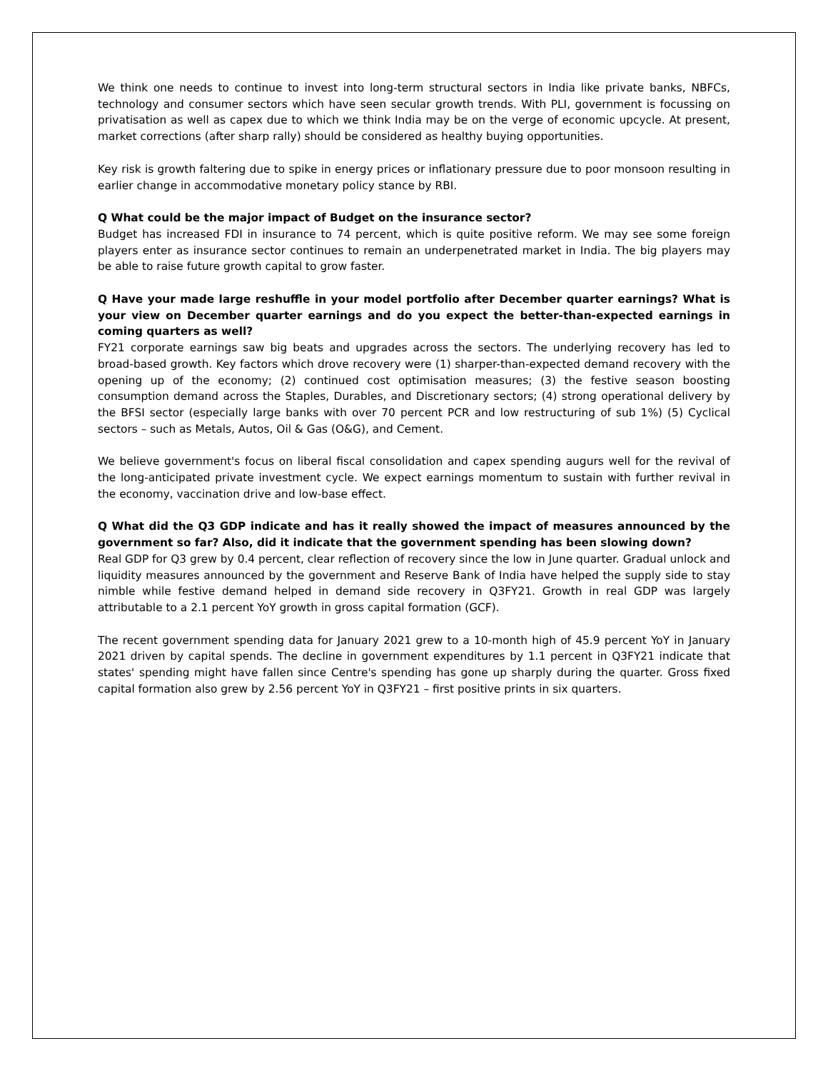We think one needs to continue to invest into long-term structural sectors in India like private banks, NBFCs, technology and consumer sectors which have seen secular growth trends. With PLI, government is focussing on privatisation as well as capex due to which we think India may be on the verge of economic upcycle. At present, market corrections (after sharp rally) should be considered as healthy buying opportunities.
Key risk is growth faltering due to spike in energy prices or inflationary pressure due to poor monsoon resulting in earlier change in accommodative monetary policy stance by RBI.
Q What could be the major impact of Budget on the insurance sector?
Budget has increased FDI in insurance to 74 percent, which is quite positive reform. We may see some foreign players enter as insurance sector continues to remain an underpenetrated market in India. The big players may be able to raise future growth capital to grow faster.
Q Have your made large reshuffle in your model portfolio after December quarter earnings? What is your view on December quarter earnings and do you expect the better-than-expected earnings in coming quarters as well?
FY21 corporate earnings saw big beats and upgrades across the sectors. The underlying recovery has led to broad-based growth. Key factors which drove recovery were (1) sharper-than-expected demand recovery with the opening up of the economy; (2) continued cost optimisation measures; (3) the festive season boosting consumption demand across the Staples, Durables, and Discretionary sectors; (4) strong operational delivery by the BFSI sector (especially large banks with over 70 percent PCR and low restructuring of sub 1%) (5) Cyclical sectors – such as Metals, Autos, Oil & Gas (O&G), and Cement.
We believe government's focus on liberal fiscal consolidation and capex spending augurs well for the revival of the long-anticipated private investment cycle. We expect earnings momentum to sustain with further revival in the economy, vaccination drive and low-base effect.
Q What did the Q3 GDP indicate and has it really showed the impact of measures announced by the government so far? Also, did it indicate that the government spending has been slowing down?
Real GDP for Q3 grew by 0.4 percent, clear reflection of recovery since the low in June quarter. Gradual unlock and liquidity measures announced by the government and Reserve Bank of India have helped the supply side to stay nimble while festive demand helped in demand side recovery in Q3FY21. Growth in real GDP was largely attributable to a 2.1 percent YoY growth in gross capital formation (GCF).
The recent government spending data for January 2021 grew to a 10-month high of 45.9 percent YoY in January 2021 driven by capital spends. The decline in government expenditures by 1.1 percent in Q3FY21 indicate that states' spending might have fallen since Centre's spending has gone up sharply during the quarter. Gross fixed capital formation also grew by 2.56 percent YoY in Q3FY21 – first positive prints in six quarters.